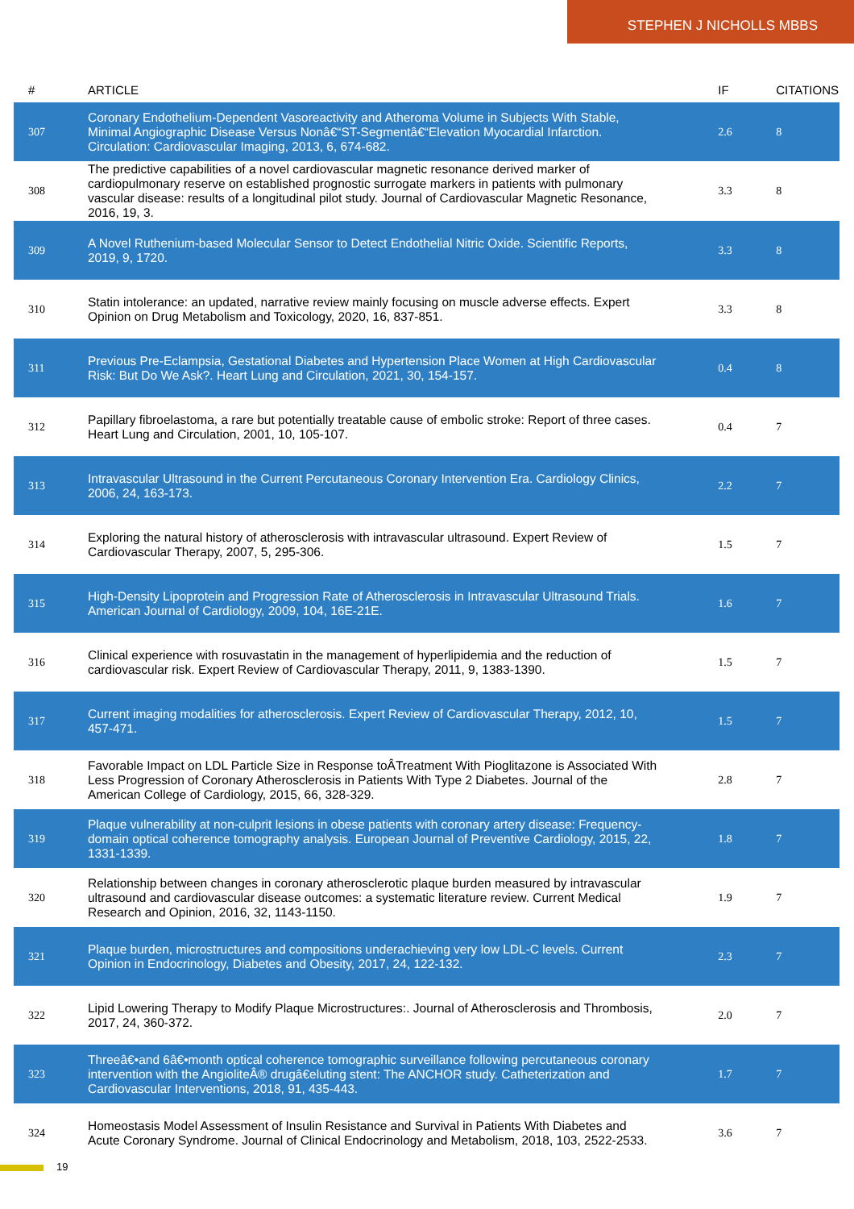STEPHEN J NICHOLLS MBBS
| # | ARTICLE | IF | CITATIONS |
| --- | --- | --- | --- |
| 307 | Coronary Endothelium-Dependent Vasoreactivity and Atheroma Volume in Subjects With Stable, Minimal Angiographic Disease Versus Nonâ€“ST-Segmentâ€“Elevation Myocardial Infarction. Circulation: Cardiovascular Imaging, 2013, 6, 674-682. | 2.6 | 8 |
| 308 | The predictive capabilities of a novel cardiovascular magnetic resonance derived marker of cardiopulmonary reserve on established prognostic surrogate markers in patients with pulmonary vascular disease: results of a longitudinal pilot study. Journal of Cardiovascular Magnetic Resonance, 2016, 19, 3. | 3.3 | 8 |
| 309 | A Novel Ruthenium-based Molecular Sensor to Detect Endothelial Nitric Oxide. Scientific Reports, 2019, 9, 1720. | 3.3 | 8 |
| 310 | Statin intolerance: an updated, narrative review mainly focusing on muscle adverse effects. Expert Opinion on Drug Metabolism and Toxicology, 2020, 16, 837-851. | 3.3 | 8 |
| 311 | Previous Pre-Eclampsia, Gestational Diabetes and Hypertension Place Women at High Cardiovascular Risk: But Do We Ask?. Heart Lung and Circulation, 2021, 30, 154-157. | 0.4 | 8 |
| 312 | Papillary fibroelastoma, a rare but potentially treatable cause of embolic stroke: Report of three cases. Heart Lung and Circulation, 2001, 10, 105-107. | 0.4 | 7 |
| 313 | Intravascular Ultrasound in the Current Percutaneous Coronary Intervention Era. Cardiology Clinics, 2006, 24, 163-173. | 2.2 | 7 |
| 314 | Exploring the natural history of atherosclerosis with intravascular ultrasound. Expert Review of Cardiovascular Therapy, 2007, 5, 295-306. | 1.5 | 7 |
| 315 | High-Density Lipoprotein and Progression Rate of Atherosclerosis in Intravascular Ultrasound Trials. American Journal of Cardiology, 2009, 104, 16E-21E. | 1.6 | 7 |
| 316 | Clinical experience with rosuvastatin in the management of hyperlipidemia and the reduction of cardiovascular risk. Expert Review of Cardiovascular Therapy, 2011, 9, 1383-1390. | 1.5 | 7 |
| 317 | Current imaging modalities for atherosclerosis. Expert Review of Cardiovascular Therapy, 2012, 10, 457-471. | 1.5 | 7 |
| 318 | Favorable Impact on LDL Particle Size in Response toÂTreatment With Pioglitazone is Associated With Less Progression of Coronary Atherosclerosis in Patients With Type 2 Diabetes. Journal of the American College of Cardiology, 2015, 66, 328-329. | 2.8 | 7 |
| 319 | Plaque vulnerability at non-culprit lesions in obese patients with coronary artery disease: Frequency-domain optical coherence tomography analysis. European Journal of Preventive Cardiology, 2015, 22, 1331-1339. | 1.8 | 7 |
| 320 | Relationship between changes in coronary atherosclerotic plaque burden measured by intravascular ultrasound and cardiovascular disease outcomes: a systematic literature review. Current Medical Research and Opinion, 2016, 32, 1143-1150. | 1.9 | 7 |
| 321 | Plaque burden, microstructures and compositions underachieving very low LDL-C levels. Current Opinion in Endocrinology, Diabetes and Obesity, 2017, 24, 122-132. | 2.3 | 7 |
| 322 | Lipid Lowering Therapy to Modify Plaque Microstructures:. Journal of Atherosclerosis and Thrombosis, 2017, 24, 360-372. | 2.0 | 7 |
| 323 | Threeâ€•and 6â€•month optical coherence tomographic surveillance following percutaneous coronary intervention with the AngioliteÂ® drugâ€eluting stent: The ANCHOR study. Catheterization and Cardiovascular Interventions, 2018, 91, 435-443. | 1.7 | 7 |
| 324 | Homeostasis Model Assessment of Insulin Resistance and Survival in Patients With Diabetes and Acute Coronary Syndrome. Journal of Clinical Endocrinology and Metabolism, 2018, 103, 2522-2533. | 3.6 | 7 |
19